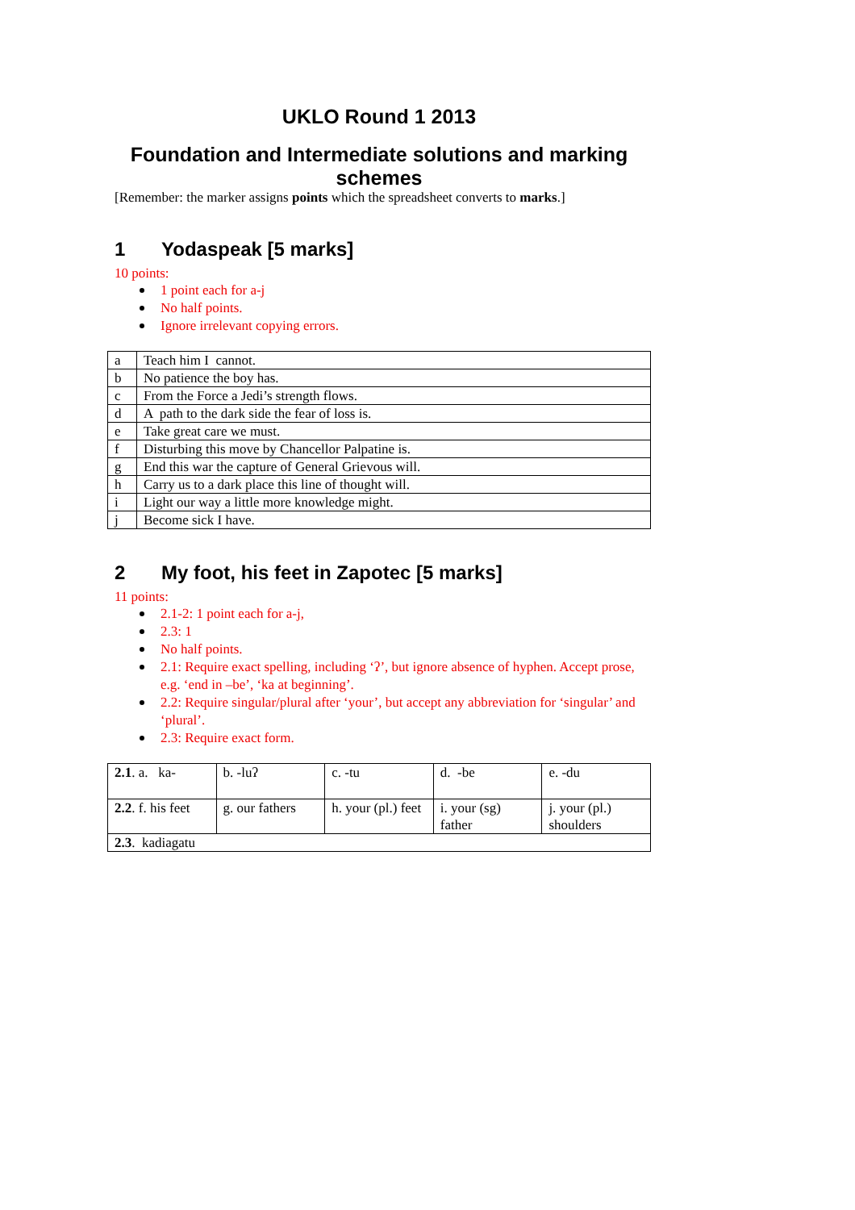UKLO Round 1 2013
Foundation and Intermediate solutions and marking schemes
[Remember: the marker assigns points which the spreadsheet converts to marks.]
1 Yodaspeak [5 marks]
10 points:
1 point each for a-j
No half points.
Ignore irrelevant copying errors.
| a | Teach him I cannot. |
| b | No patience the boy has. |
| c | From the Force a Jedi’s strength flows. |
| d | A path to the dark side the fear of loss is. |
| e | Take great care we must. |
| f | Disturbing this move by Chancellor Palpatine is. |
| g | End this war the capture of General Grievous will. |
| h | Carry us to a dark place this line of thought will. |
| i | Light our way a little more knowledge might. |
| j | Become sick I have. |
2 My foot, his feet in Zapotec [5 marks]
11 points:
2.1-2: 1 point each for a-j,
2.3: 1
No half points.
2.1: Require exact spelling, including ‘ʔ’, but ignore absence of hyphen. Accept prose, e.g. ‘end in –be’, ‘ka at beginning’.
2.2: Require singular/plural after ‘your’, but accept any abbreviation for ‘singular’ and ‘plural’.
2.3: Require exact form.
| 2.1 . a. ka- | b. -luʔ | c. -tu | d. -be | e. -du |
| 2.2 . f. his feet | g. our fathers | h. your (pl.) feet | i. your (sg) father | j. your (pl.) shoulders |
| 2.3 . kadiagatu | | | | |